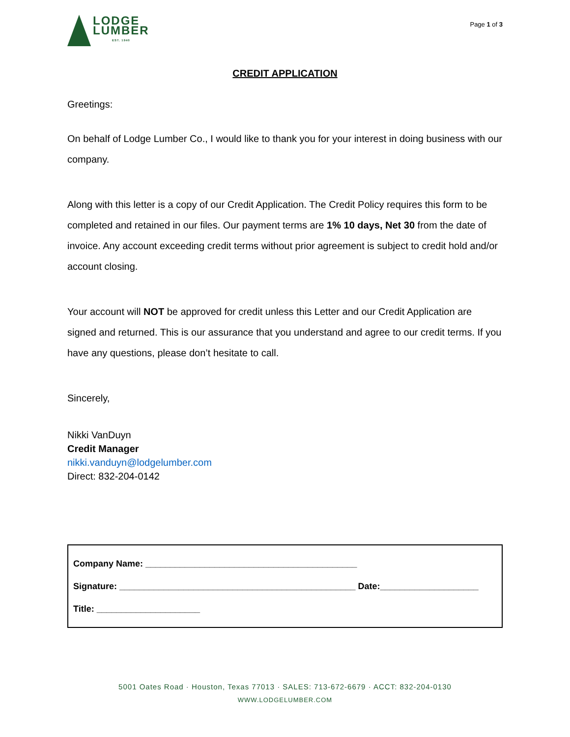LODGE
LUMBER
EST. 1940
Page 1 of 3
CREDIT APPLICATION
Greetings:
On behalf of Lodge Lumber Co., I would like to thank you for your interest in doing business with our company.
Along with this letter is a copy of our Credit Application. The Credit Policy requires this form to be completed and retained in our files. Our payment terms are 1% 10 days, Net 30 from the date of invoice. Any account exceeding credit terms without prior agreement is subject to credit hold and/or account closing.
Your account will NOT be approved for credit unless this Letter and our Credit Application are signed and returned. This is our assurance that you understand and agree to our credit terms. If you have any questions, please don’t hesitate to call.
Sincerely,
Nikki VanDuyn
Credit Manager
nikki.vanduyn@lodgelumber.com
Direct: 832-204-0142
Company Name: ___________________________________________
Signature: ________________________________________________ Date:____________________
Title: _____________________
5001 Oates Road · Houston, Texas 77013 · SALES: 713-672-6679 · ACCT: 832-204-0130
WWW.LODGELUMBER.COM